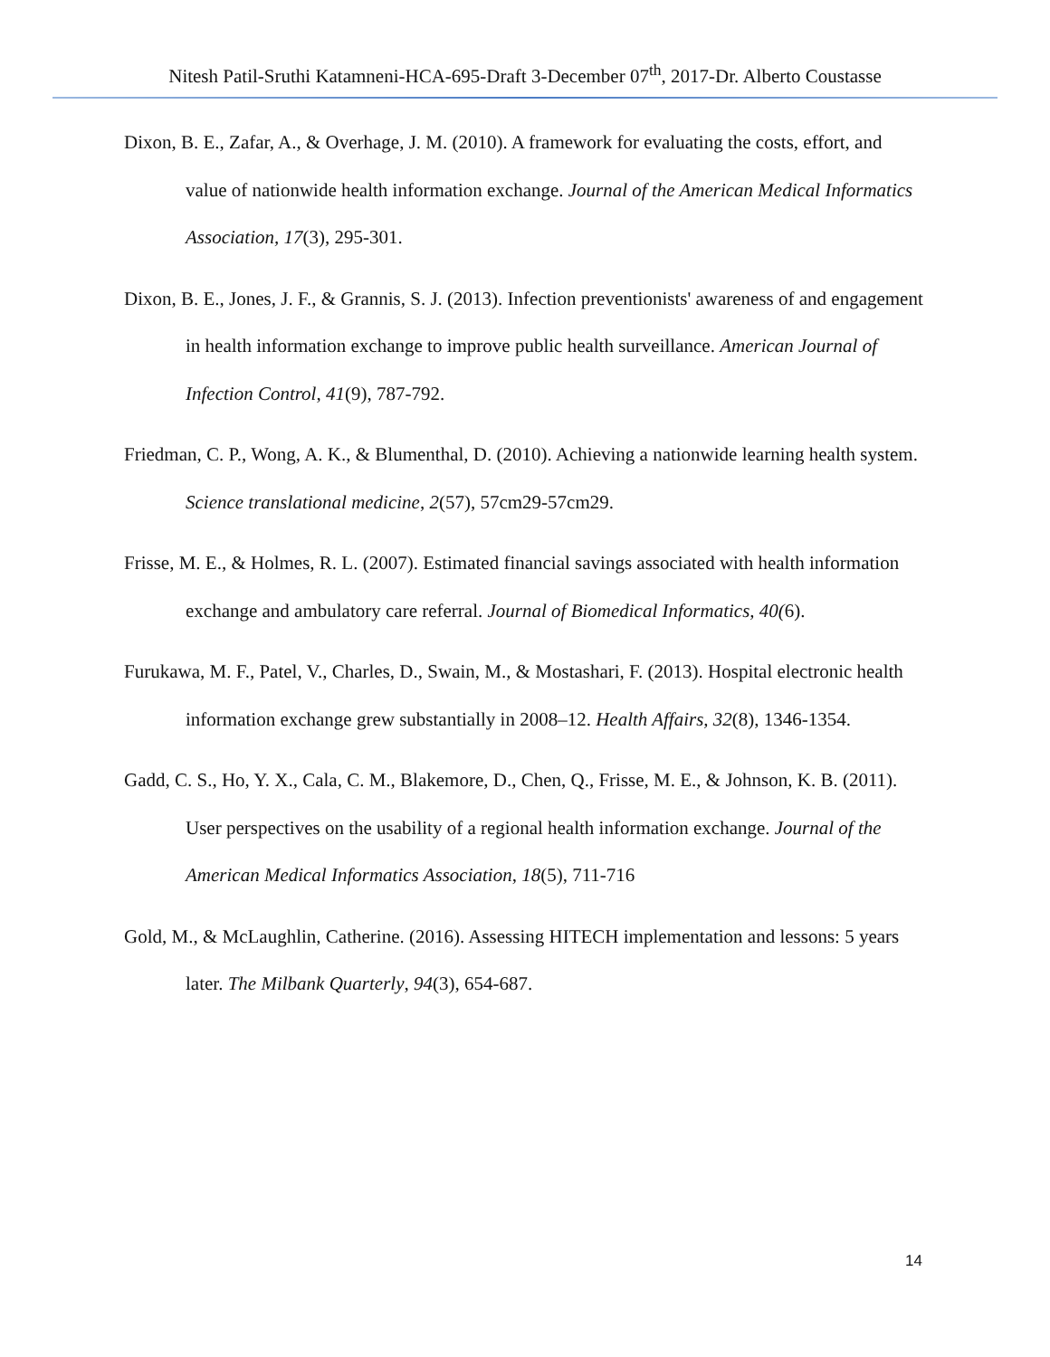Nitesh Patil-Sruthi Katamneni-HCA-695-Draft 3-December 07<sup>th</sup>, 2017-Dr. Alberto Coustasse
Dixon, B. E., Zafar, A., & Overhage, J. M. (2010). A framework for evaluating the costs, effort, and value of nationwide health information exchange. Journal of the American Medical Informatics Association, 17(3), 295-301.
Dixon, B. E., Jones, J. F., & Grannis, S. J. (2013). Infection preventionists' awareness of and engagement in health information exchange to improve public health surveillance. American Journal of Infection Control, 41(9), 787-792.
Friedman, C. P., Wong, A. K., & Blumenthal, D. (2010). Achieving a nationwide learning health system. Science translational medicine, 2(57), 57cm29-57cm29.
Frisse, M. E., & Holmes, R. L. (2007). Estimated financial savings associated with health information exchange and ambulatory care referral. Journal of Biomedical Informatics, 40(6).
Furukawa, M. F., Patel, V., Charles, D., Swain, M., & Mostashari, F. (2013). Hospital electronic health information exchange grew substantially in 2008–12. Health Affairs, 32(8), 1346-1354.
Gadd, C. S., Ho, Y. X., Cala, C. M., Blakemore, D., Chen, Q., Frisse, M. E., & Johnson, K. B. (2011). User perspectives on the usability of a regional health information exchange. Journal of the American Medical Informatics Association, 18(5), 711-716
Gold, M., & McLaughlin, Catherine. (2016). Assessing HITECH implementation and lessons: 5 years later. The Milbank Quarterly, 94(3), 654-687.
14